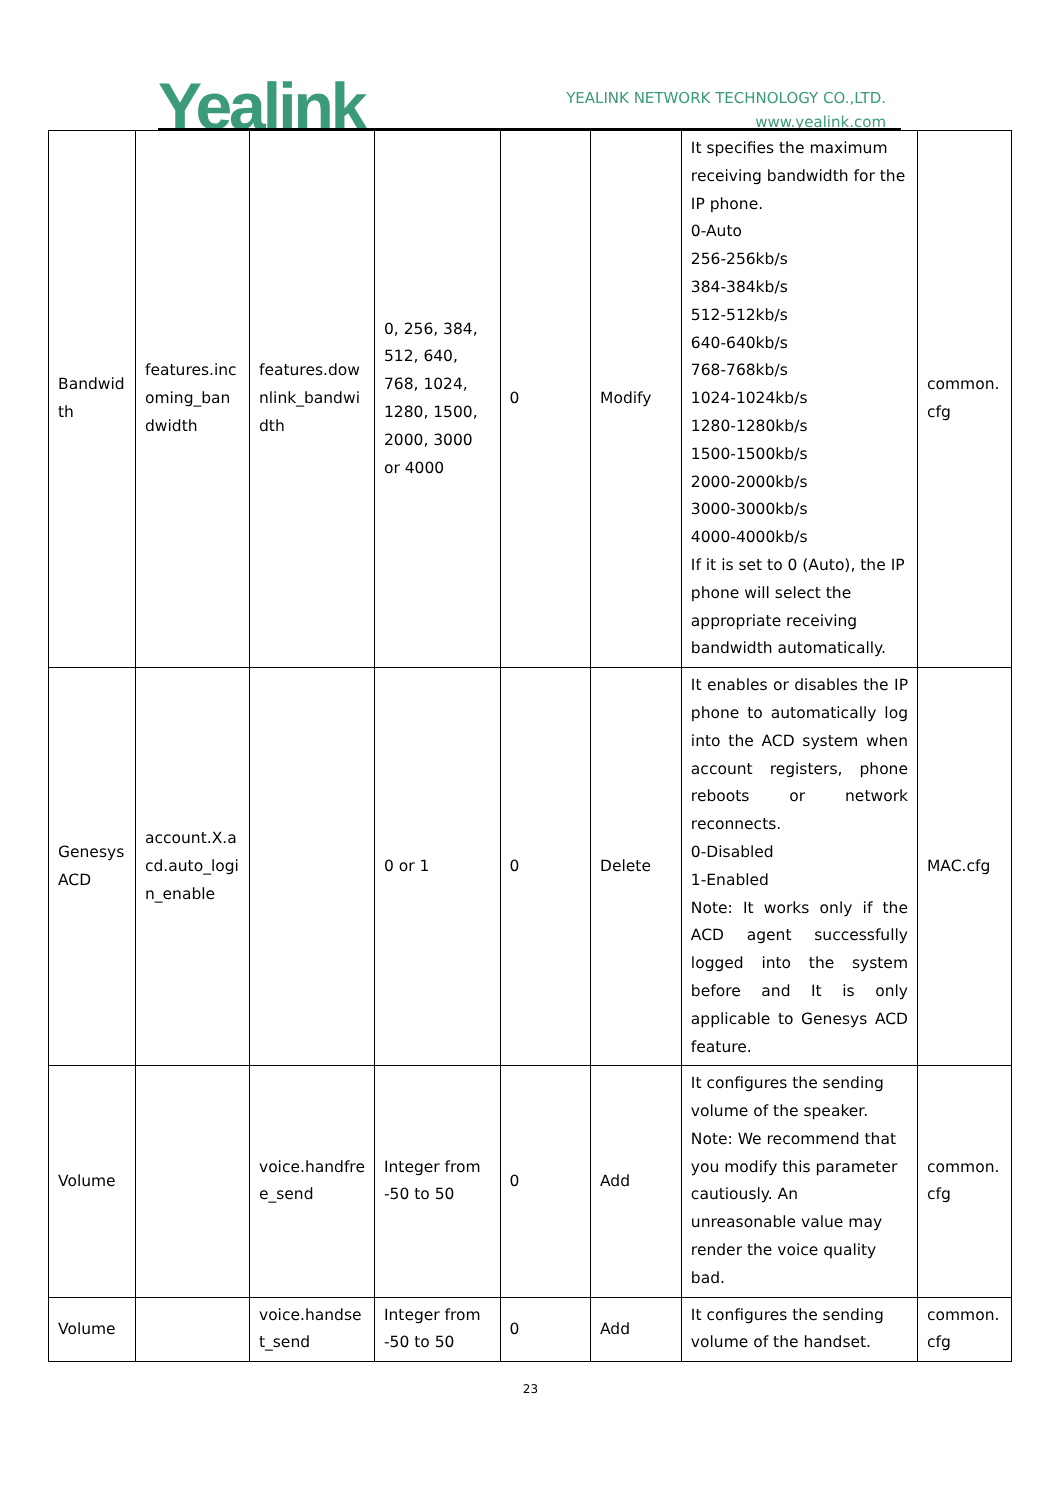Yealink
YEALINK NETWORK TECHNOLOGY CO.,LTD.
www.yealink.com
| Bandwid th | features.inc oming_ban dwidth | features.dow nlink_bandwi dth | 0, 256, 384, 512, 640, 768, 1024, 1280, 1500, 2000, 3000 or 4000 | 0 | Modify | It specifies the maximum receiving bandwidth for the IP phone. 0-Auto 256-256kb/s 384-384kb/s 512-512kb/s 640-640kb/s 768-768kb/s 1024-1024kb/s 1280-1280kb/s 1500-1500kb/s 2000-2000kb/s 3000-3000kb/s 4000-4000kb/s If it is set to 0 (Auto), the IP phone will select the appropriate receiving bandwidth automatically. | common. cfg |
| Genesys ACD | account.X.a cd.auto_logi n_enable | | 0 or 1 | 0 | Delete | It enables or disables the IP phone to automatically log into the ACD system when account registers, phone reboots or network reconnects. 0-Disabled 1-Enabled Note: It works only if the ACD agent successfully logged into the system before and It is only applicable to Genesys ACD feature. | MAC.cfg |
| Volume | | voice.handfre e_send | Integer from -50 to 50 | 0 | Add | It configures the sending volume of the speaker. Note: We recommend that you modify this parameter cautiously. An unreasonable value may render the voice quality bad. | common. cfg |
| Volume | | voice.handse t_send | Integer from -50 to 50 | 0 | Add | It configures the sending volume of the handset. | common. cfg |
23